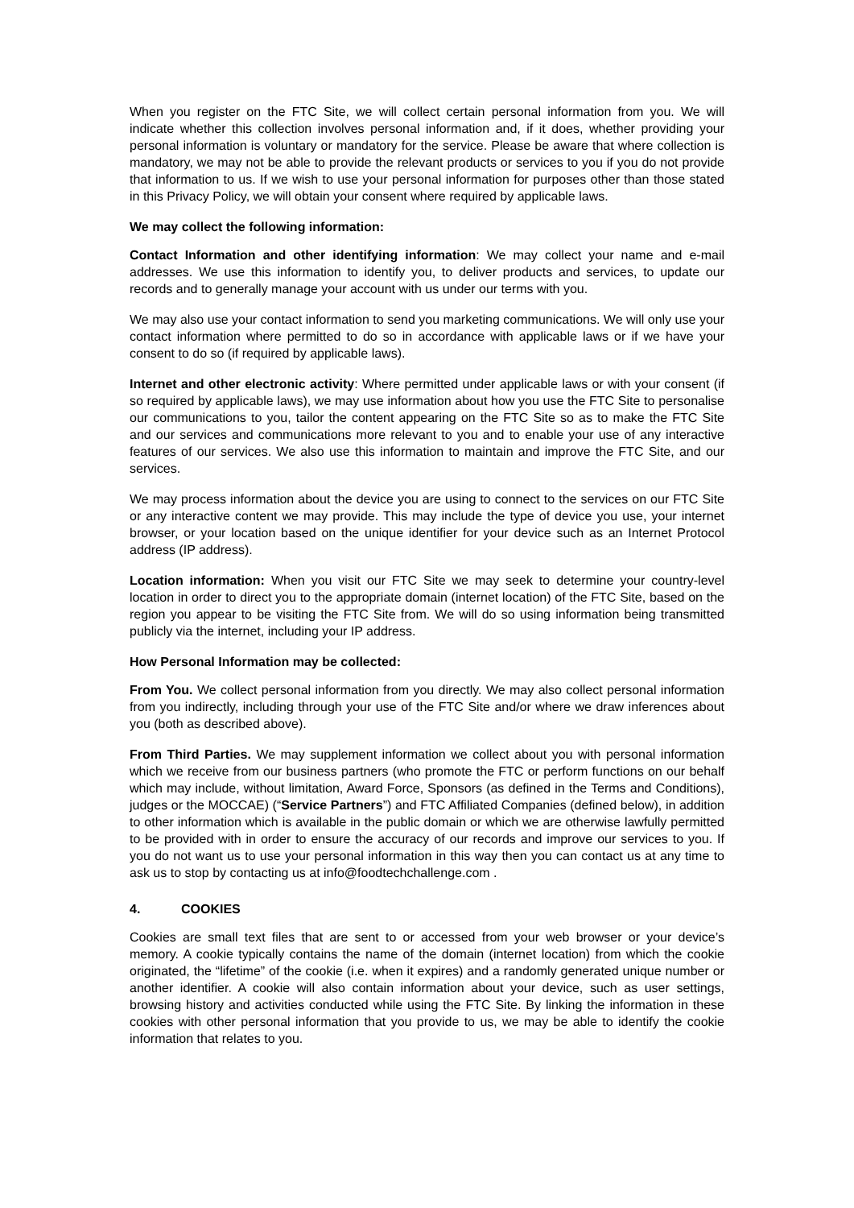When you register on the FTC Site, we will collect certain personal information from you. We will indicate whether this collection involves personal information and, if it does, whether providing your personal information is voluntary or mandatory for the service. Please be aware that where collection is mandatory, we may not be able to provide the relevant products or services to you if you do not provide that information to us. If we wish to use your personal information for purposes other than those stated in this Privacy Policy, we will obtain your consent where required by applicable laws.
We may collect the following information:
Contact Information and other identifying information: We may collect your name and e-mail addresses. We use this information to identify you, to deliver products and services, to update our records and to generally manage your account with us under our terms with you.
We may also use your contact information to send you marketing communications. We will only use your contact information where permitted to do so in accordance with applicable laws or if we have your consent to do so (if required by applicable laws).
Internet and other electronic activity: Where permitted under applicable laws or with your consent (if so required by applicable laws), we may use information about how you use the FTC Site to personalise our communications to you, tailor the content appearing on the FTC Site so as to make the FTC Site and our services and communications more relevant to you and to enable your use of any interactive features of our services. We also use this information to maintain and improve the FTC Site, and our services.
We may process information about the device you are using to connect to the services on our FTC Site or any interactive content we may provide. This may include the type of device you use, your internet browser, or your location based on the unique identifier for your device such as an Internet Protocol address (IP address).
Location information: When you visit our FTC Site we may seek to determine your country-level location in order to direct you to the appropriate domain (internet location) of the FTC Site, based on the region you appear to be visiting the FTC Site from. We will do so using information being transmitted publicly via the internet, including your IP address.
How Personal Information may be collected:
From You. We collect personal information from you directly. We may also collect personal information from you indirectly, including through your use of the FTC Site and/or where we draw inferences about you (both as described above).
From Third Parties. We may supplement information we collect about you with personal information which we receive from our business partners (who promote the FTC or perform functions on our behalf which may include, without limitation, Award Force, Sponsors (as defined in the Terms and Conditions), judges or the MOCCAE) (“Service Partners”) and FTC Affiliated Companies (defined below), in addition to other information which is available in the public domain or which we are otherwise lawfully permitted to be provided with in order to ensure the accuracy of our records and improve our services to you. If you do not want us to use your personal information in this way then you can contact us at any time to ask us to stop by contacting us at info@foodtechchallenge.com .
4. COOKIES
Cookies are small text files that are sent to or accessed from your web browser or your device’s memory. A cookie typically contains the name of the domain (internet location) from which the cookie originated, the “lifetime” of the cookie (i.e. when it expires) and a randomly generated unique number or another identifier. A cookie will also contain information about your device, such as user settings, browsing history and activities conducted while using the FTC Site. By linking the information in these cookies with other personal information that you provide to us, we may be able to identify the cookie information that relates to you.